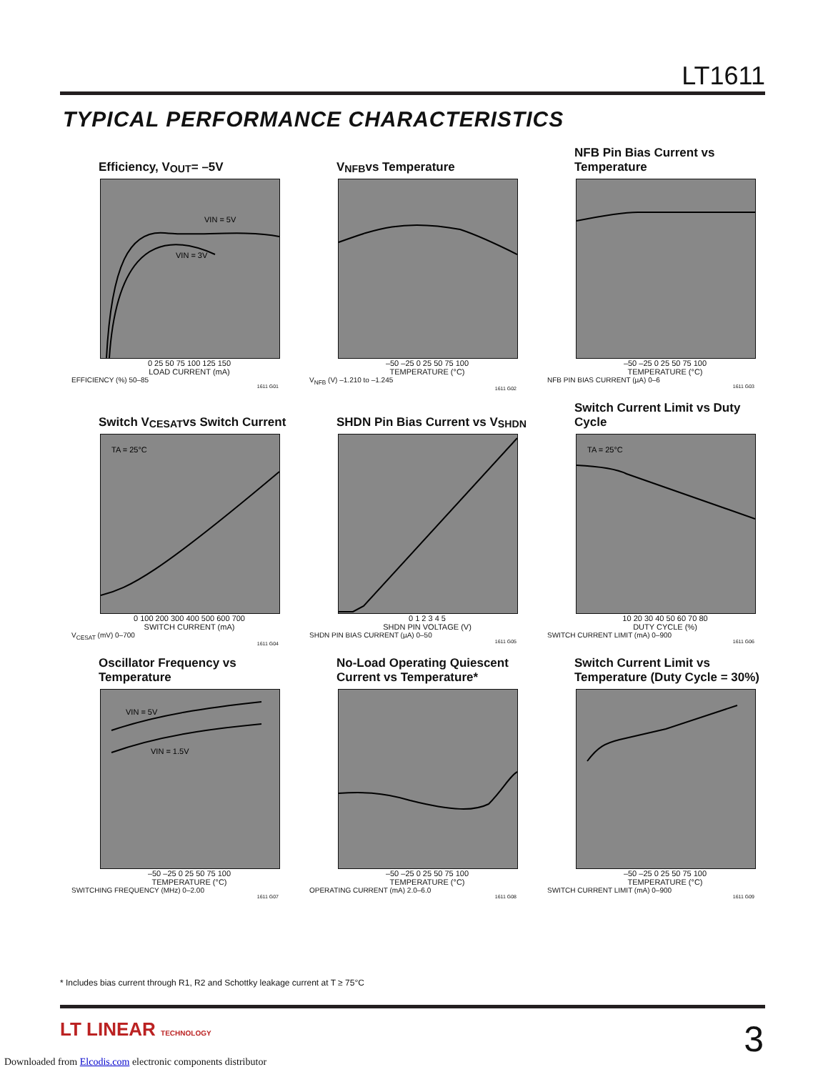LT1611
TYPICAL PERFORMANCE CHARACTERISTICS
Efficiency, V<sub>OUT</sub> = –5V
VIN = 5V
VIN = 3V
0 25 50 75 100 125 150
LOAD CURRENT (mA)
EFFICIENCY (%) 50–85
1611 G01
V<sub>NFB</sub> vs Temperature
–50 –25 0 25 50 75 100
TEMPERATURE (°C)
V<sub>NFB</sub> (V) –1.210 to –1.245
1611 G02
NFB Pin Bias Current vs Temperature
–50 –25 0 25 50 75 100
TEMPERATURE (°C)
NFB PIN BIAS CURRENT (µA) 0–6
1611 G03
Switch V<sub>CESAT</sub> vs Switch Current
TA = 25°C
0 100 200 300 400 500 600 700
SWITCH CURRENT (mA)
V<sub>CESAT</sub> (mV) 0–700
1611 G04
SHDN Pin Bias Current vs V<sub>SHDN</sub>
0 1 2 3 4 5
SHDN PIN VOLTAGE (V)
SHDN PIN BIAS CURRENT (µA) 0–50
1611 G05
Switch Current Limit vs Duty Cycle
TA = 25°C
10 20 30 40 50 60 70 80
DUTY CYCLE (%)
SWITCH CURRENT LIMIT (mA) 0–900
1611 G06
Oscillator Frequency vs Temperature
VIN = 5V
VIN = 1.5V
–50 –25 0 25 50 75 100
TEMPERATURE (°C)
SWITCHING FREQUENCY (MHz) 0–2.00
1611 G07
No-Load Operating Quiescent Current vs Temperature*
–50 –25 0 25 50 75 100
TEMPERATURE (°C)
OPERATING CURRENT (mA) 2.0–6.0
1611 G08
Switch Current Limit vs Temperature (Duty Cycle = 30%)
–50 –25 0 25 50 75 100
TEMPERATURE (°C)
SWITCH CURRENT LIMIT (mA) 0–900
1611 G09
* Includes bias current through R1, R2 and Schottky leakage current at T ≥ 75°C
LT LINEAR TECHNOLOGY 3
Downloaded from Elcodis.com electronic components distributor